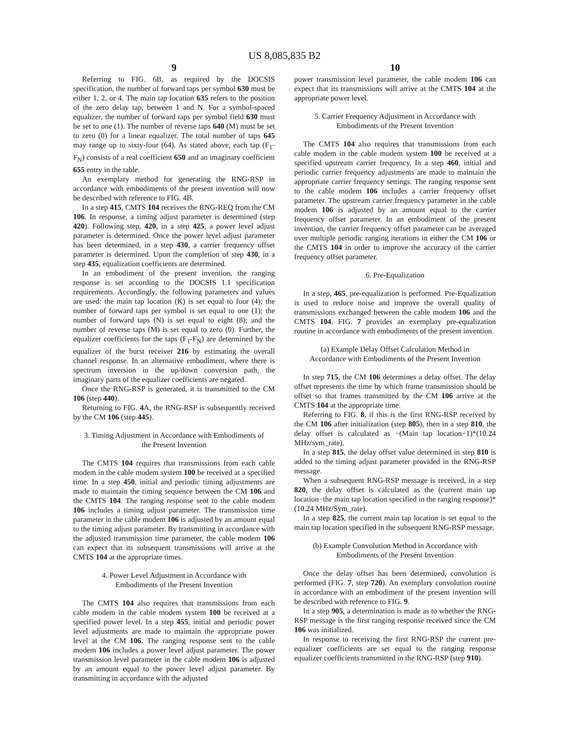US 8,085,835 B2
9
Referring to FIG. 6B, as required by the DOCSIS specification, the number of forward taps per symbol 630 must be either 1, 2, or 4. The main tap location 635 refers to the position of the zero delay tap, between 1 and N. For a symbol-spaced equalizer, the number of forward taps per symbol field 630 must be set to one (1). The number of reverse taps 640 (M) must be set to zero (0) for a linear equalizer. The total number of taps 645 may range up to sixty-four (64). As stated above, each tap (F<sub>1</sub>-F<sub>N</sub>) consists of a real coefficient 650 and an imaginary coefficient 655 entry in the table.
An exemplary method for generating the RNG-RSP in accordance with embodiments of the present invention will now be described with reference to FIG. 4B.
In a step 415, CMTS 104 receives the RNG-REQ from the CM 106. In response, a timing adjust parameter is determined (step 420). Following step, 420, in a step 425, a power level adjust parameter is determined. Once the power level adjust parameter has been determined, in a step 430, a carrier frequency offset parameter is determined. Upon the completion of step 430, in a step 435, equalization coefficients are determined.
In an embodiment of the present invention, the ranging response is set according to the DOCSIS 1.1 specification requirements. Accordingly, the following parameters and values are used: the main tap location (K) is set equal to four (4); the number of forward taps per symbol is set equal to one (1); the number of forward taps (N) is set equal to eight (8); and the number of reverse taps (M) is set equal to zero (0). Further, the equalizer coefficients for the taps (F<sub>1</sub>-F<sub>N</sub>) are determined by the equalizer of the burst receiver 216 by estimating the overall channel response. In an alternative embodiment, where there is spectrum inversion in the up/down conversion path, the imaginary parts of the equalizer coefficients are negated.
Once the RNG-RSP is generated, it is transmitted to the CM 106 (step 440).
Returning to FIG. 4 A, the RNG-RSP is subsequently received by the CM 106 (step 445).
3. Timing Adjustment in Accordance with Embodiments of the Present Invention
The CMTS 104 requires that transmissions from each cable modem in the cable modem system 100 be received at a specified time. In a step 450, initial and periodic timing adjustments are made to maintain the timing sequence between the CM 106 and the CMTS 104. The ranging response sent to the cable modem 106 includes a timing adjust parameter. The transmission time parameter in the cable modem 106 is adjusted by an amount equal to the timing adjust parameter. By transmitting in accordance with the adjusted transmission time parameter, the cable modem 106 can expect that its subsequent transmissions will arrive at the CMTS 104 at the appropriate times.
4. Power Level Adjustment in Accordance with Embodiments of the Present Invention
The CMTS 104 also requires that transmissions from each cable modem in the cable modem system 100 be received at a specified power level. In a step 455, initial and periodic power level adjustments are made to maintain the appropriate power level at the CM 106. The ranging response sent to the cable modem 106 includes a power level adjust parameter. The power transmission level parameter in the cable modem 106 is adjusted by an amount equal to the power level adjust parameter. By transmitting in accordance with the adjusted
10
power transmission level parameter, the cable modem 106 can expect that its transmissions will arrive at the CMTS 104 at the appropriate power level.
5. Carrier Frequency Adjustment in Accordance with Embodiments of the Present Invention
The CMTS 104 also requires that transmissions from each cable modem in the cable modem system 100 be received at a specified upstream carrier frequency. In a step 460, initial and periodic carrier frequency adjustments are made to maintain the appropriate carrier frequency settings. The ranging response sent to the cable modem 106 includes a carrier frequency offset parameter. The upstream carrier frequency parameter in the cable modem 106 is adjusted by an amount equal to the carrier frequency offset parameter. In an embodiment of the present invention, the carrier frequency offset parameter can be averaged over multiple periodic ranging iterations in either the CM 106 or the CMTS 104 in order to improve the accuracy of the carrier frequency offset parameter.
6. Pre-Equalization
In a step, 465, pre-equalization is performed. Pre-Equalization is used to reduce noise and improve the overall quality of transmissions exchanged between the cable modem 106 and the CMTS 104. FIG. 7 provides an exemplary pre-equalization routine in accordance with embodiments of the present invention.
(a) Example Delay Offset Calculation Method in Accordance with Embodiments of the Present Invention
In step 715, the CM 106 determines a delay offset. The delay offset represents the time by which frame transmission should be offset so that frames transmitted by the CM 106 arrive at the CMTS 104 at the appropriate time.
Referring to FIG. 8, if this is the first RNG-RSP received by the CM 106 after initialization (step 805), then in a step 810, the delay offset is calculated as −(Main tap location−1)*(10.24 MHz/sym_rate).
In a step 815, the delay offset value determined in step 810 is added to the timing adjust parameter provided in the RNG-RSP message.
When a subsequent RNG-RSP message is received, in a step 820, the delay offset is calculated as the (current main tap location−the main tap location specified in the ranging response)*(10.24 MHz/Sym_rate).
In a step 825, the current main tap location is set equal to the main tap location specified in the subsequent RNG-RSP message.
(b) Example Convolution Method in Accordance with Embodiments of the Present Invention
Once the delay offset has been determined, convolution is performed (FIG. 7, step 720). An exemplary convolution routine in accordance with an embodiment of the present invention will be described with reference to FIG. 9.
In a step 905, a determination is made as to whether the RNG-RSP message is the first ranging response received since the CM 106 was initialized.
In response to receiving the first RNG-RSP the current pre-equalizer coefficients are set equal to the ranging response equalizer coefficients transmitted in the RNG-RSP (step 910).